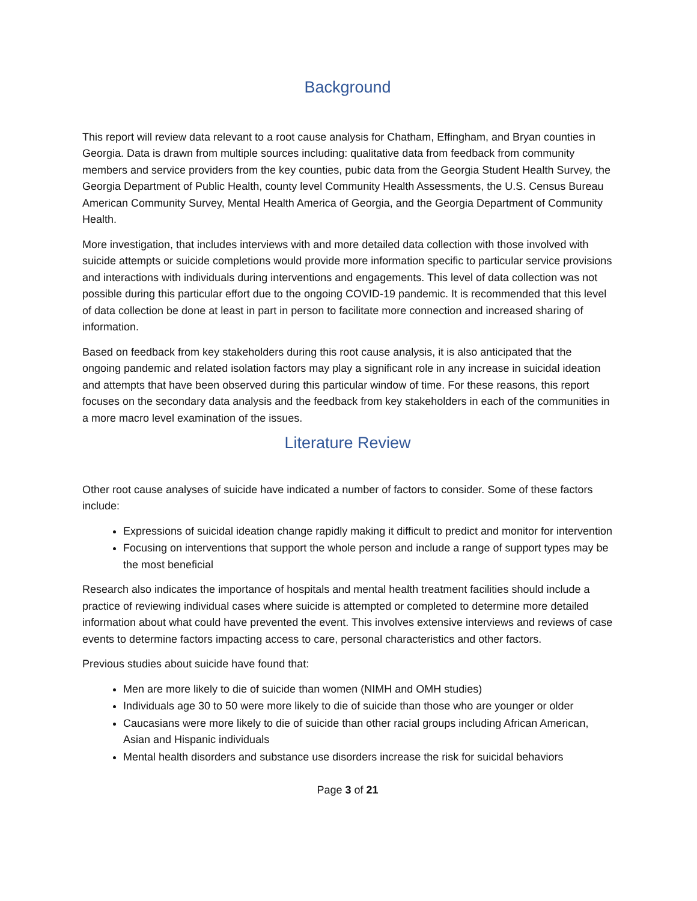Background
This report will review data relevant to a root cause analysis for Chatham, Effingham, and Bryan counties in Georgia. Data is drawn from multiple sources including: qualitative data from feedback from community members and service providers from the key counties, pubic data from the Georgia Student Health Survey, the Georgia Department of Public Health, county level Community Health Assessments, the U.S. Census Bureau American Community Survey, Mental Health America of Georgia, and the Georgia Department of Community Health.
More investigation, that includes interviews with and more detailed data collection with those involved with suicide attempts or suicide completions would provide more information specific to particular service provisions and interactions with individuals during interventions and engagements. This level of data collection was not possible during this particular effort due to the ongoing COVID-19 pandemic. It is recommended that this level of data collection be done at least in part in person to facilitate more connection and increased sharing of information.
Based on feedback from key stakeholders during this root cause analysis, it is also anticipated that the ongoing pandemic and related isolation factors may play a significant role in any increase in suicidal ideation and attempts that have been observed during this particular window of time. For these reasons, this report focuses on the secondary data analysis and the feedback from key stakeholders in each of the communities in a more macro level examination of the issues.
Literature Review
Other root cause analyses of suicide have indicated a number of factors to consider. Some of these factors include:
Expressions of suicidal ideation change rapidly making it difficult to predict and monitor for intervention
Focusing on interventions that support the whole person and include a range of support types may be the most beneficial
Research also indicates the importance of hospitals and mental health treatment facilities should include a practice of reviewing individual cases where suicide is attempted or completed to determine more detailed information about what could have prevented the event. This involves extensive interviews and reviews of case events to determine factors impacting access to care, personal characteristics and other factors.
Previous studies about suicide have found that:
Men are more likely to die of suicide than women (NIMH and OMH studies)
Individuals age 30 to 50 were more likely to die of suicide than those who are younger or older
Caucasians were more likely to die of suicide than other racial groups including African American, Asian and Hispanic individuals
Mental health disorders and substance use disorders increase the risk for suicidal behaviors
Page 3 of 21